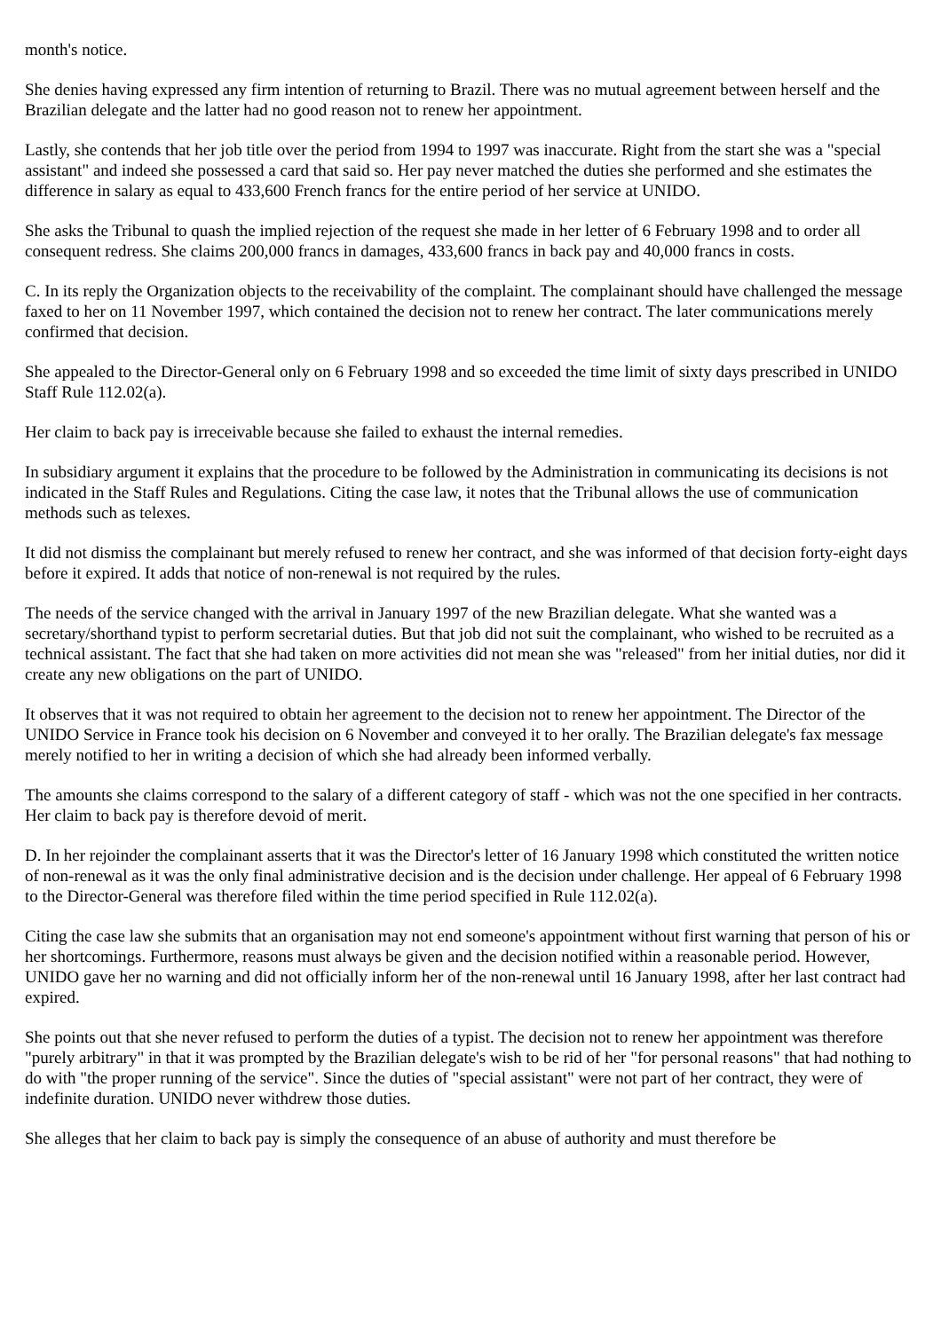month's notice.
She denies having expressed any firm intention of returning to Brazil. There was no mutual agreement between herself and the Brazilian delegate and the latter had no good reason not to renew her appointment.
Lastly, she contends that her job title over the period from 1994 to 1997 was inaccurate. Right from the start she was a "special assistant" and indeed she possessed a card that said so. Her pay never matched the duties she performed and she estimates the difference in salary as equal to 433,600 French francs for the entire period of her service at UNIDO.
She asks the Tribunal to quash the implied rejection of the request she made in her letter of 6 February 1998 and to order all consequent redress. She claims 200,000 francs in damages, 433,600 francs in back pay and 40,000 francs in costs.
C. In its reply the Organization objects to the receivability of the complaint. The complainant should have challenged the message faxed to her on 11 November 1997, which contained the decision not to renew her contract. The later communications merely confirmed that decision.
She appealed to the Director-General only on 6 February 1998 and so exceeded the time limit of sixty days prescribed in UNIDO Staff Rule 112.02(a).
Her claim to back pay is irreceivable because she failed to exhaust the internal remedies.
In subsidiary argument it explains that the procedure to be followed by the Administration in communicating its decisions is not indicated in the Staff Rules and Regulations. Citing the case law, it notes that the Tribunal allows the use of communication methods such as telexes.
It did not dismiss the complainant but merely refused to renew her contract, and she was informed of that decision forty-eight days before it expired. It adds that notice of non-renewal is not required by the rules.
The needs of the service changed with the arrival in January 1997 of the new Brazilian delegate. What she wanted was a secretary/shorthand typist to perform secretarial duties. But that job did not suit the complainant, who wished to be recruited as a technical assistant. The fact that she had taken on more activities did not mean she was "released" from her initial duties, nor did it create any new obligations on the part of UNIDO.
It observes that it was not required to obtain her agreement to the decision not to renew her appointment. The Director of the UNIDO Service in France took his decision on 6 November and conveyed it to her orally. The Brazilian delegate's fax message merely notified to her in writing a decision of which she had already been informed verbally.
The amounts she claims correspond to the salary of a different category of staff - which was not the one specified in her contracts. Her claim to back pay is therefore devoid of merit.
D. In her rejoinder the complainant asserts that it was the Director's letter of 16 January 1998 which constituted the written notice of non-renewal as it was the only final administrative decision and is the decision under challenge. Her appeal of 6 February 1998 to the Director-General was therefore filed within the time period specified in Rule 112.02(a).
Citing the case law she submits that an organisation may not end someone's appointment without first warning that person of his or her shortcomings. Furthermore, reasons must always be given and the decision notified within a reasonable period. However, UNIDO gave her no warning and did not officially inform her of the non-renewal until 16 January 1998, after her last contract had expired.
She points out that she never refused to perform the duties of a typist. The decision not to renew her appointment was therefore "purely arbitrary" in that it was prompted by the Brazilian delegate's wish to be rid of her "for personal reasons" that had nothing to do with "the proper running of the service". Since the duties of "special assistant" were not part of her contract, they were of indefinite duration. UNIDO never withdrew those duties.
She alleges that her claim to back pay is simply the consequence of an abuse of authority and must therefore be